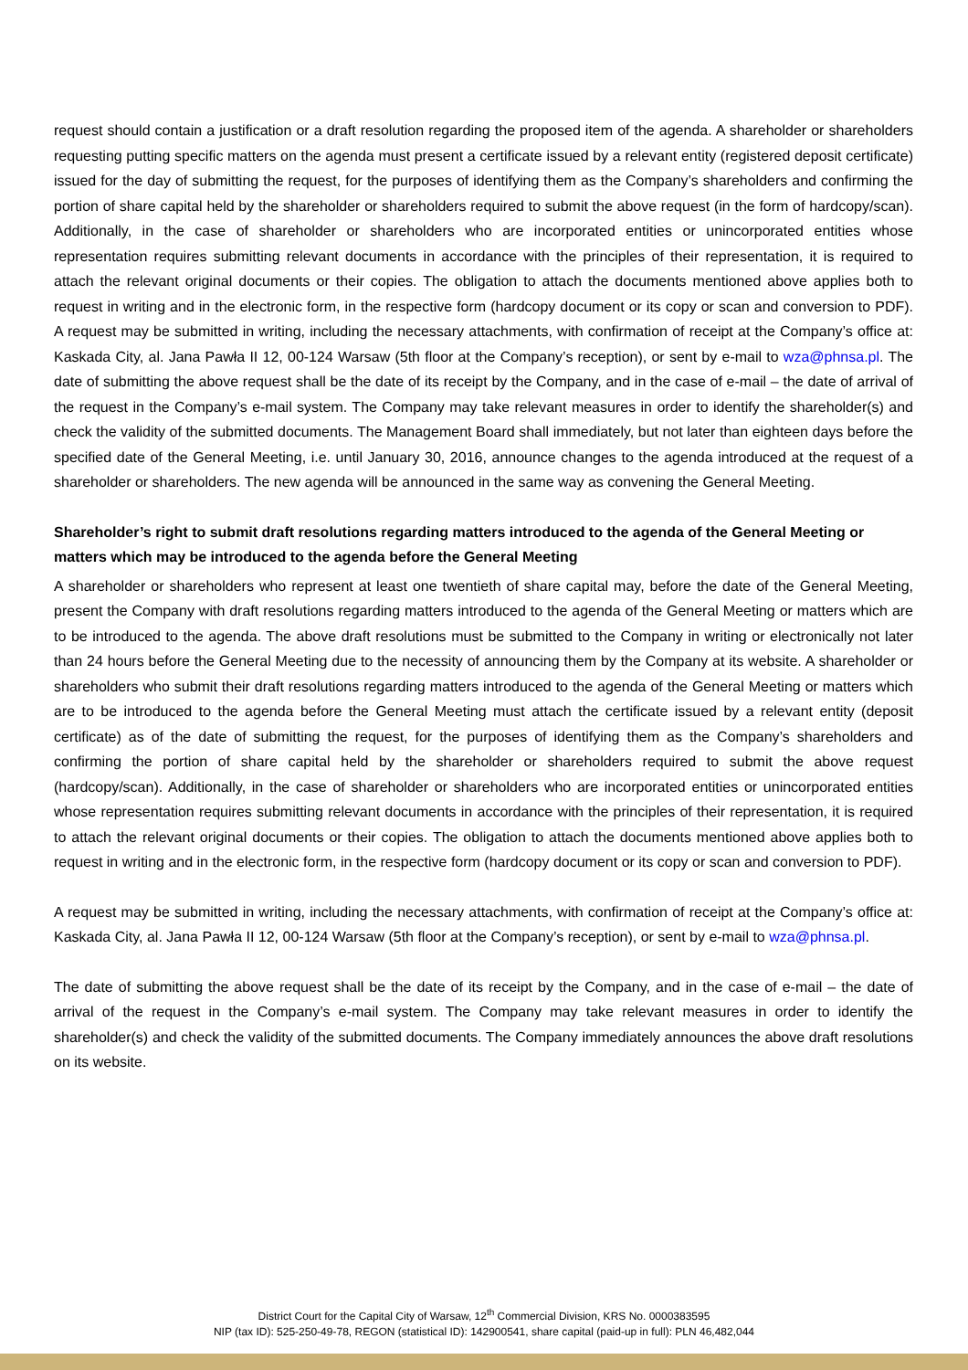request should contain a justification or a draft resolution regarding the proposed item of the agenda. A shareholder or shareholders requesting putting specific matters on the agenda must present a certificate issued by a relevant entity (registered deposit certificate) issued for the day of submitting the request, for the purposes of identifying them as the Company’s shareholders and confirming the portion of share capital held by the shareholder or shareholders required to submit the above request (in the form of hardcopy/scan). Additionally, in the case of shareholder or shareholders who are incorporated entities or unincorporated entities whose representation requires submitting relevant documents in accordance with the principles of their representation, it is required to attach the relevant original documents or their copies. The obligation to attach the documents mentioned above applies both to request in writing and in the electronic form, in the respective form (hardcopy document or its copy or scan and conversion to PDF). A request may be submitted in writing, including the necessary attachments, with confirmation of receipt at the Company’s office at: Kaskada City, al. Jana Pawła II 12, 00-124 Warsaw (5th floor at the Company’s reception), or sent by e-mail to wza@phnsa.pl. The date of submitting the above request shall be the date of its receipt by the Company, and in the case of e-mail – the date of arrival of the request in the Company’s e-mail system. The Company may take relevant measures in order to identify the shareholder(s) and check the validity of the submitted documents. The Management Board shall immediately, but not later than eighteen days before the specified date of the General Meeting, i.e. until January 30, 2016, announce changes to the agenda introduced at the request of a shareholder or shareholders. The new agenda will be announced in the same way as convening the General Meeting.
Shareholder’s right to submit draft resolutions regarding matters introduced to the agenda of the General Meeting or matters which may be introduced to the agenda before the General Meeting
A shareholder or shareholders who represent at least one twentieth of share capital may, before the date of the General Meeting, present the Company with draft resolutions regarding matters introduced to the agenda of the General Meeting or matters which are to be introduced to the agenda. The above draft resolutions must be submitted to the Company in writing or electronically not later than 24 hours before the General Meeting due to the necessity of announcing them by the Company at its website. A shareholder or shareholders who submit their draft resolutions regarding matters introduced to the agenda of the General Meeting or matters which are to be introduced to the agenda before the General Meeting must attach the certificate issued by a relevant entity (deposit certificate) as of the date of submitting the request, for the purposes of identifying them as the Company’s shareholders and confirming the portion of share capital held by the shareholder or shareholders required to submit the above request (hardcopy/scan). Additionally, in the case of shareholder or shareholders who are incorporated entities or unincorporated entities whose representation requires submitting relevant documents in accordance with the principles of their representation, it is required to attach the relevant original documents or their copies. The obligation to attach the documents mentioned above applies both to request in writing and in the electronic form, in the respective form (hardcopy document or its copy or scan and conversion to PDF).
A request may be submitted in writing, including the necessary attachments, with confirmation of receipt at the Company’s office at: Kaskada City, al. Jana Pawła II 12, 00-124 Warsaw (5th floor at the Company’s reception), or sent by e-mail to wza@phnsa.pl.
The date of submitting the above request shall be the date of its receipt by the Company, and in the case of e-mail – the date of arrival of the request in the Company’s e-mail system. The Company may take relevant measures in order to identify the shareholder(s) and check the validity of the submitted documents. The Company immediately announces the above draft resolutions on its website.
District Court for the Capital City of Warsaw, 12<sup>th</sup> Commercial Division, KRS No. 0000383595
NIP (tax ID): 525-250-49-78, REGON (statistical ID): 142900541, share capital (paid-up in full): PLN 46,482,044